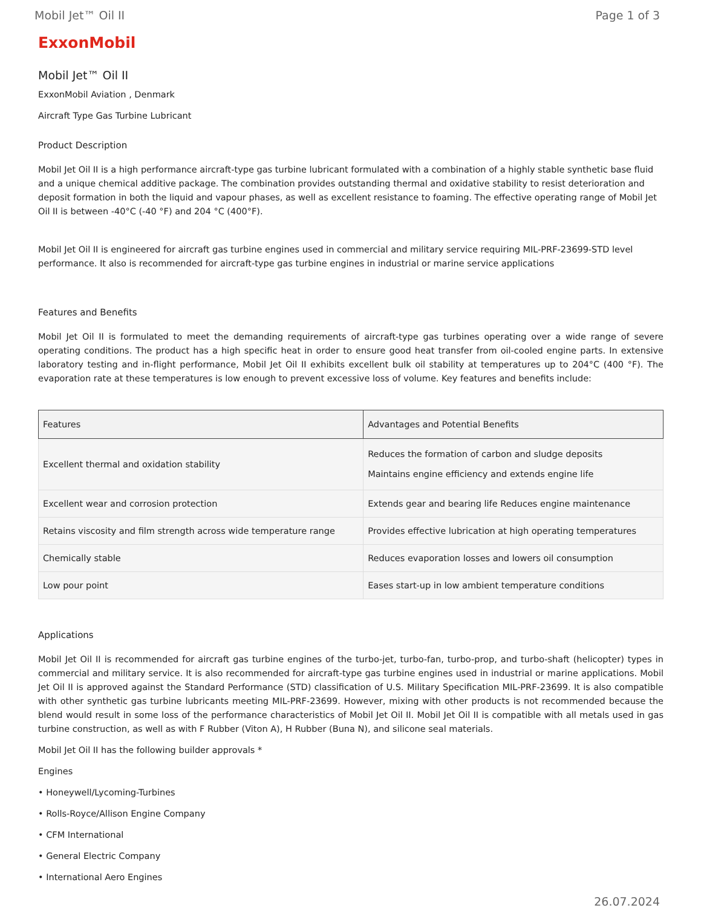Mobil Jet™ Oil II Page 1 of 3
ExxonMobil
Mobil Jet™ Oil II
ExxonMobil Aviation , Denmark
Aircraft Type Gas Turbine Lubricant
Product Description
Mobil Jet Oil II is a high performance aircraft-type gas turbine lubricant formulated with a combination of a highly stable synthetic base fluid and a unique chemical additive package. The combination provides outstanding thermal and oxidative stability to resist deterioration and deposit formation in both the liquid and vapour phases, as well as excellent resistance to foaming. The effective operating range of Mobil Jet Oil II is between -40°C (-40 °F) and 204 °C (400°F).
Mobil Jet Oil II is engineered for aircraft gas turbine engines used in commercial and military service requiring MIL-PRF-23699-STD level performance. It also is recommended for aircraft-type gas turbine engines in industrial or marine service applications
Features and Benefits
Mobil Jet Oil II is formulated to meet the demanding requirements of aircraft-type gas turbines operating over a wide range of severe operating conditions. The product has a high specific heat in order to ensure good heat transfer from oil-cooled engine parts. In extensive laboratory testing and in-flight performance, Mobil Jet Oil II exhibits excellent bulk oil stability at temperatures up to 204°C (400 °F). The evaporation rate at these temperatures is low enough to prevent excessive loss of volume. Key features and benefits include:
| Features | Advantages and Potential Benefits |
| --- | --- |
| Excellent thermal and oxidation stability | Reduces the formation of carbon and sludge deposits Maintains engine efficiency and extends engine life |
| Excellent wear and corrosion protection | Extends gear and bearing life Reduces engine maintenance |
| Retains viscosity and film strength across wide temperature range | Provides effective lubrication at high operating temperatures |
| Chemically stable | Reduces evaporation losses and lowers oil consumption |
| Low pour point | Eases start-up in low ambient temperature conditions |
Applications
Mobil Jet Oil II is recommended for aircraft gas turbine engines of the turbo-jet, turbo-fan, turbo-prop, and turbo-shaft (helicopter) types in commercial and military service. It is also recommended for aircraft-type gas turbine engines used in industrial or marine applications. Mobil Jet Oil II is approved against the Standard Performance (STD) classification of U.S. Military Specification MIL-PRF-23699. It is also compatible with other synthetic gas turbine lubricants meeting MIL-PRF-23699. However, mixing with other products is not recommended because the blend would result in some loss of the performance characteristics of Mobil Jet Oil II. Mobil Jet Oil II is compatible with all metals used in gas turbine construction, as well as with F Rubber (Viton A), H Rubber (Buna N), and silicone seal materials.
Mobil Jet Oil II has the following builder approvals *
Engines
• Honeywell/Lycoming-Turbines
• Rolls-Royce/Allison Engine Company
• CFM International
• General Electric Company
• International Aero Engines
26.07.2024